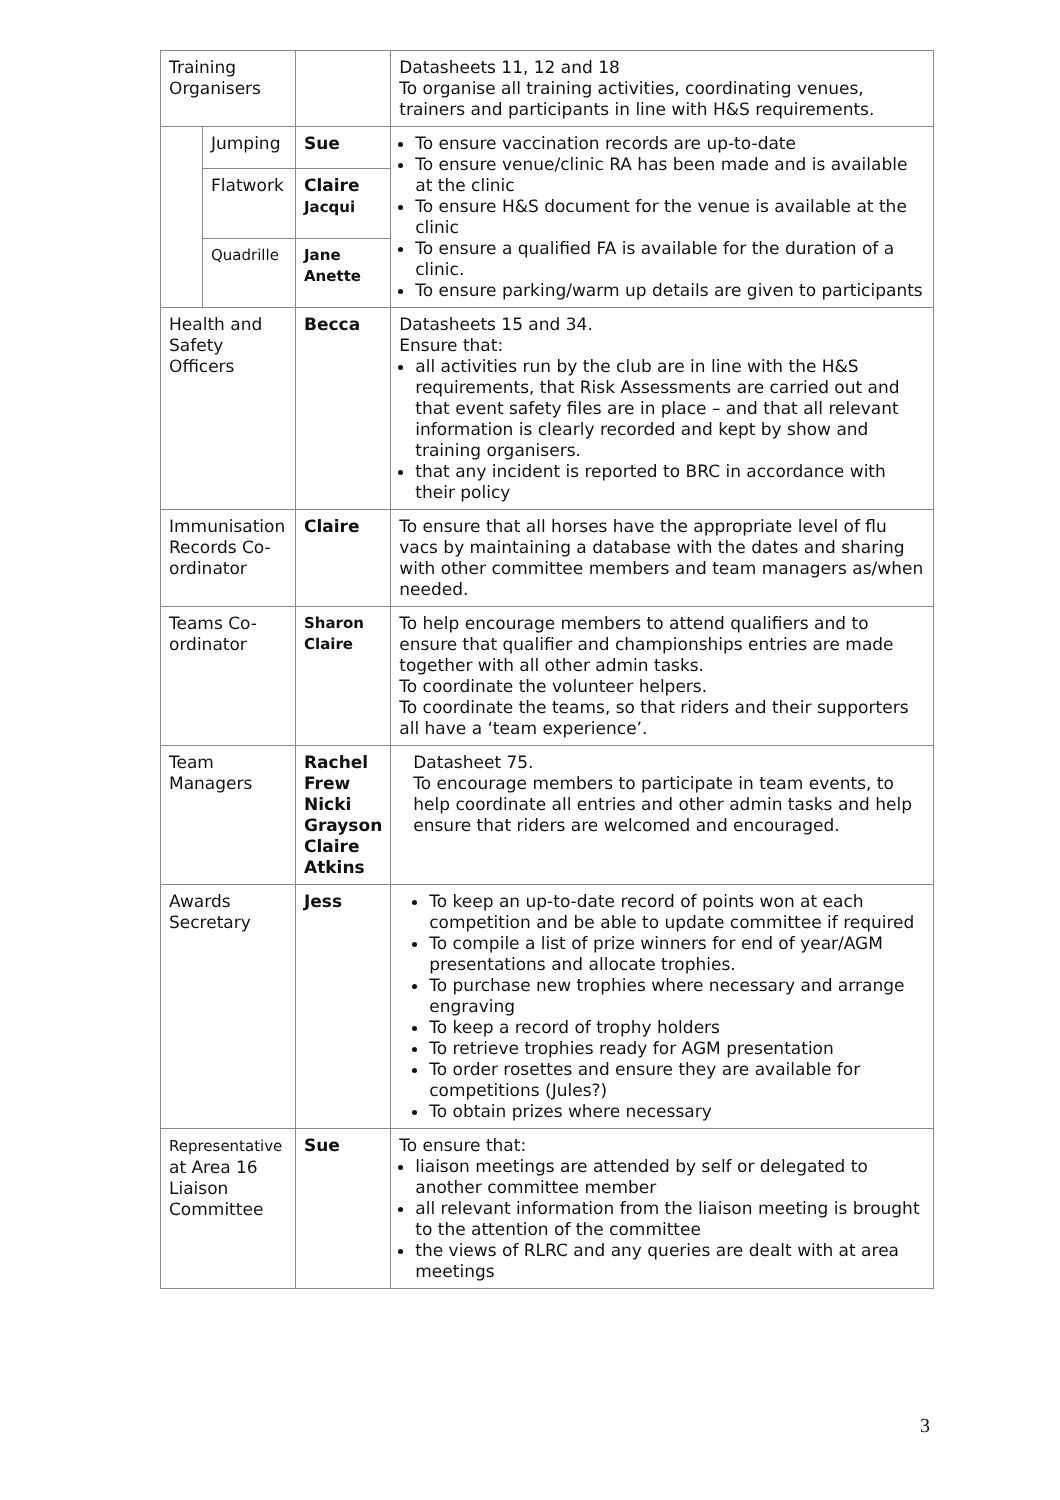| Training Organisers | | | Datasheets 11, 12 and 18 To organise all training activities, coordinating venues, trainers and participants in line with H&S requirements. |
| | Jumping | Sue | To ensure vaccination records are up-to-date To ensure venue/clinic RA has been made and is available at the clinic To ensure H&S document for the venue is available at the clinic To ensure a qualified FA is available for the duration of a clinic. To ensure parking/warm up details are given to participants |
| | Flatwork | Claire Jacqui | |
| | Quadrille | Jane Anette | |
| Health and Safety Officers | | Becca | Datasheets 15 and 34. Ensure that: all activities run by the club are in line with the H&S requirements, that Risk Assessments are carried out and that event safety files are in place – and that all relevant information is clearly recorded and kept by show and training organisers. that any incident is reported to BRC in accordance with their policy |
| Immunisation Records Co-ordinator | | Claire | To ensure that all horses have the appropriate level of flu vacs by maintaining a database with the dates and sharing with other committee members and team managers as/when needed. |
| Teams Co-ordinator | | Sharon Claire | To help encourage members to attend qualifiers and to ensure that qualifier and championships entries are made together with all other admin tasks. To coordinate the volunteer helpers. To coordinate the teams, so that riders and their supporters all have a ‘team experience’. |
| Team Managers | | Rachel Frew Nicki Grayson Claire Atkins | Datasheet 75. To encourage members to participate in team events, to help coordinate all entries and other admin tasks and help ensure that riders are welcomed and encouraged. |
| Awards Secretary | | Jess | To keep an up-to-date record of points won at each competition and be able to update committee if required To compile a list of prize winners for end of year/AGM presentations and allocate trophies. To purchase new trophies where necessary and arrange engraving To keep a record of trophy holders To retrieve trophies ready for AGM presentation To order rosettes and ensure they are available for competitions (Jules?) To obtain prizes where necessary |
| Representative at Area 16 Liaison Committee | | Sue | To ensure that: liaison meetings are attended by self or delegated to another committee member all relevant information from the liaison meeting is brought to the attention of the committee the views of RLRC and any queries are dealt with at area meetings |
3